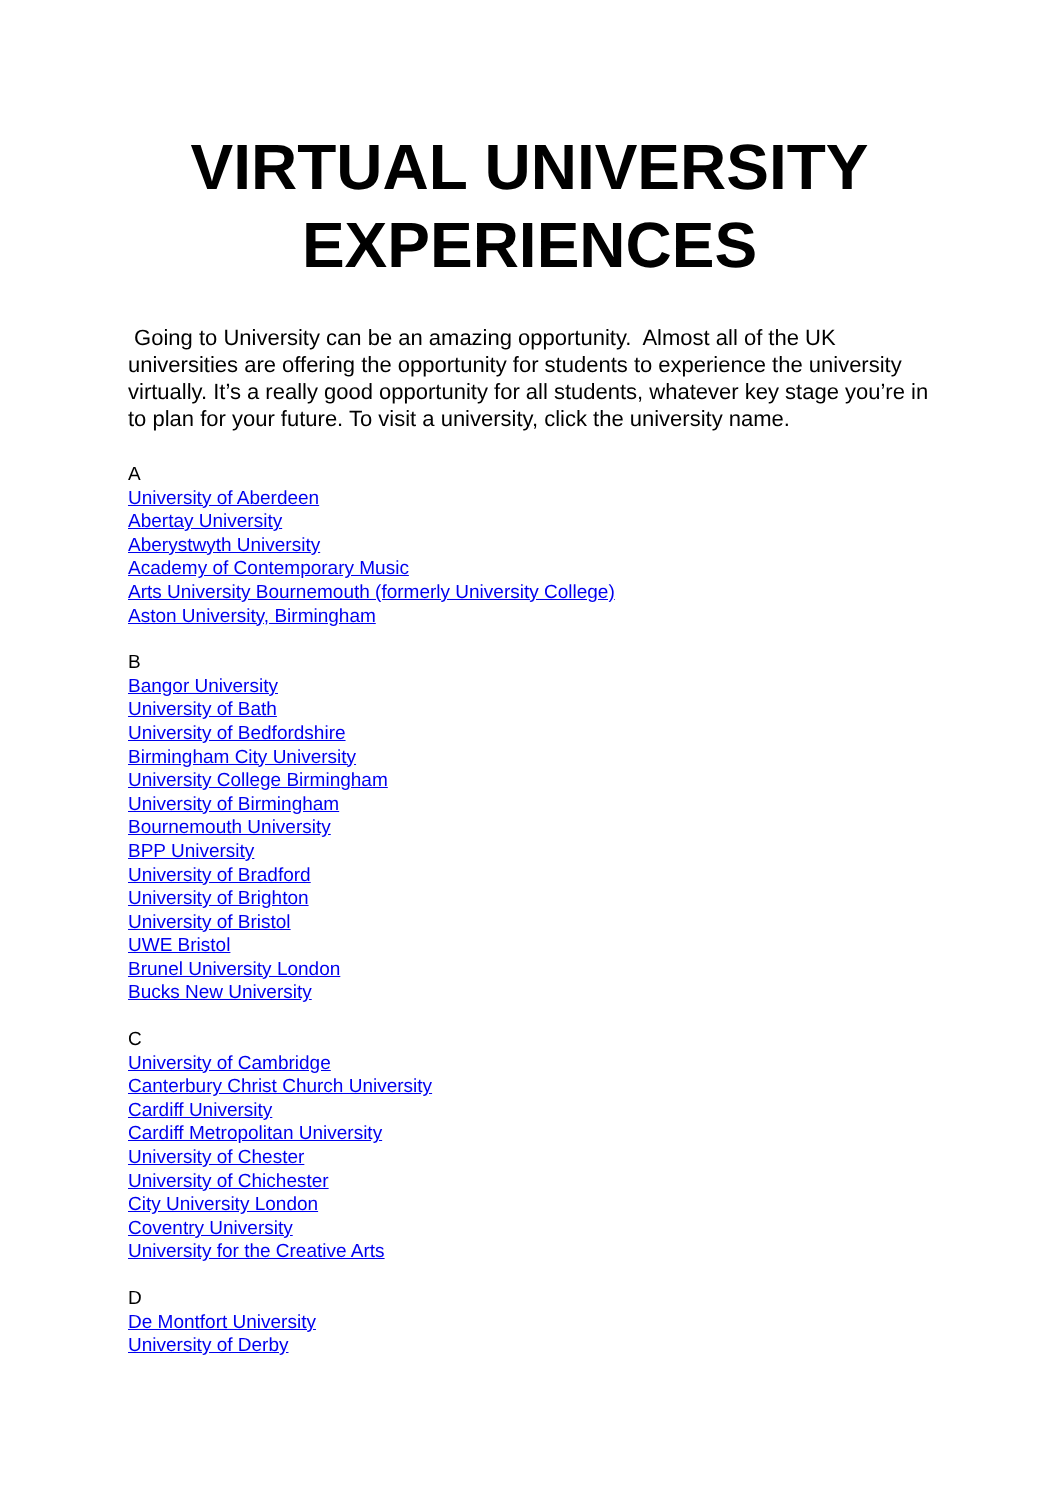VIRTUAL UNIVERSITY EXPERIENCES
Going to University can be an amazing opportunity. Almost all of the UK universities are offering the opportunity for students to experience the university virtually. It’s a really good opportunity for all students, whatever key stage you’re in to plan for your future. To visit a university, click the university name.
A
University of Aberdeen
Abertay University
Aberystwyth University
Academy of Contemporary Music
Arts University Bournemouth (formerly University College)
Aston University, Birmingham
B
Bangor University
University of Bath
University of Bedfordshire
Birmingham City University
University College Birmingham
University of Birmingham
Bournemouth University
BPP University
University of Bradford
University of Brighton
University of Bristol
UWE Bristol
Brunel University London
Bucks New University
C
University of Cambridge
Canterbury Christ Church University
Cardiff University
Cardiff Metropolitan University
University of Chester
University of Chichester
City University London
Coventry University
University for the Creative Arts
D
De Montfort University
University of Derby